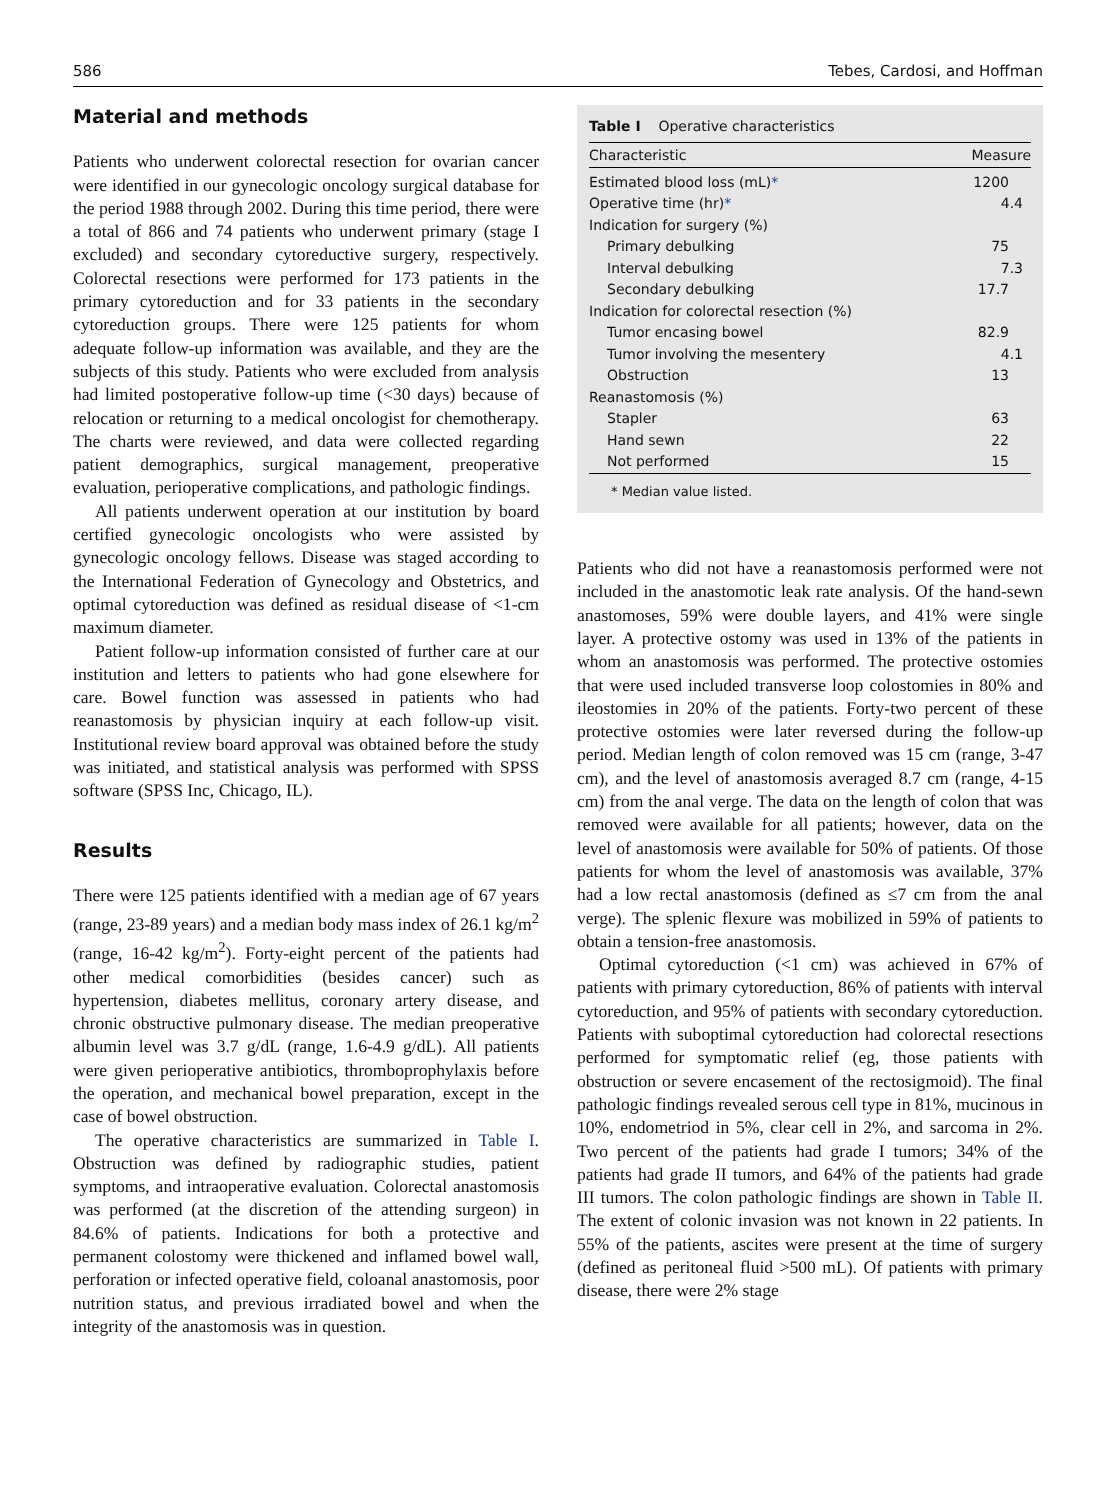586 Tebes, Cardosi, and Hoffman
Material and methods
Patients who underwent colorectal resection for ovarian cancer were identified in our gynecologic oncology surgical database for the period 1988 through 2002. During this time period, there were a total of 866 and 74 patients who underwent primary (stage I excluded) and secondary cytoreductive surgery, respectively. Colorectal resections were performed for 173 patients in the primary cytoreduction and for 33 patients in the secondary cytoreduction groups. There were 125 patients for whom adequate follow-up information was available, and they are the subjects of this study. Patients who were excluded from analysis had limited postoperative follow-up time (<30 days) because of relocation or returning to a medical oncologist for chemotherapy. The charts were reviewed, and data were collected regarding patient demographics, surgical management, preoperative evaluation, perioperative complications, and pathologic findings.
All patients underwent operation at our institution by board certified gynecologic oncologists who were assisted by gynecologic oncology fellows. Disease was staged according to the International Federation of Gynecology and Obstetrics, and optimal cytoreduction was defined as residual disease of <1-cm maximum diameter.
Patient follow-up information consisted of further care at our institution and letters to patients who had gone elsewhere for care. Bowel function was assessed in patients who had reanastomosis by physician inquiry at each follow-up visit. Institutional review board approval was obtained before the study was initiated, and statistical analysis was performed with SPSS software (SPSS Inc, Chicago, IL).
Results
There were 125 patients identified with a median age of 67 years (range, 23-89 years) and a median body mass index of 26.1 kg/m<sup>2</sup> (range, 16-42 kg/m<sup>2</sup>). Forty-eight percent of the patients had other medical comorbidities (besides cancer) such as hypertension, diabetes mellitus, coronary artery disease, and chronic obstructive pulmonary disease. The median preoperative albumin level was 3.7 g/dL (range, 1.6-4.9 g/dL). All patients were given perioperative antibiotics, thromboprophylaxis before the operation, and mechanical bowel preparation, except in the case of bowel obstruction.
The operative characteristics are summarized in Table I. Obstruction was defined by radiographic studies, patient symptoms, and intraoperative evaluation. Colorectal anastomosis was performed (at the discretion of the attending surgeon) in 84.6% of patients. Indications for both a protective and permanent colostomy were thickened and inflamed bowel wall, perforation or infected operative field, coloanal anastomosis, poor nutrition status, and previous irradiated bowel and when the integrity of the anastomosis was in question.
Table I Operative characteristics
| Characteristic | Measure |
| --- | --- |
| Estimated blood loss (mL) * | 1200 |
| Operative time (hr) * | 4.4 |
| Indication for surgery (%) | |
| Primary debulking | 75 |
| Interval debulking | 7.3 |
| Secondary debulking | 17.7 |
| Indication for colorectal resection (%) | |
| Tumor encasing bowel | 82.9 |
| Tumor involving the mesentery | 4.1 |
| Obstruction | 13 |
| Reanastomosis (%) | |
| Stapler | 63 |
| Hand sewn | 22 |
| Not performed | 15 |
* Median value listed.
Patients who did not have a reanastomosis performed were not included in the anastomotic leak rate analysis. Of the hand-sewn anastomoses, 59% were double layers, and 41% were single layer. A protective ostomy was used in 13% of the patients in whom an anastomosis was performed. The protective ostomies that were used included transverse loop colostomies in 80% and ileostomies in 20% of the patients. Forty-two percent of these protective ostomies were later reversed during the follow-up period. Median length of colon removed was 15 cm (range, 3-47 cm), and the level of anastomosis averaged 8.7 cm (range, 4-15 cm) from the anal verge. The data on the length of colon that was removed were available for all patients; however, data on the level of anastomosis were available for 50% of patients. Of those patients for whom the level of anastomosis was available, 37% had a low rectal anastomosis (defined as ≤7 cm from the anal verge). The splenic flexure was mobilized in 59% of patients to obtain a tension-free anastomosis.
Optimal cytoreduction (<1 cm) was achieved in 67% of patients with primary cytoreduction, 86% of patients with interval cytoreduction, and 95% of patients with secondary cytoreduction. Patients with suboptimal cytoreduction had colorectal resections performed for symptomatic relief (eg, those patients with obstruction or severe encasement of the rectosigmoid). The final pathologic findings revealed serous cell type in 81%, mucinous in 10%, endometriod in 5%, clear cell in 2%, and sarcoma in 2%. Two percent of the patients had grade I tumors; 34% of the patients had grade II tumors, and 64% of the patients had grade III tumors. The colon pathologic findings are shown in Table II. The extent of colonic invasion was not known in 22 patients. In 55% of the patients, ascites were present at the time of surgery (defined as peritoneal fluid >500 mL). Of patients with primary disease, there were 2% stage